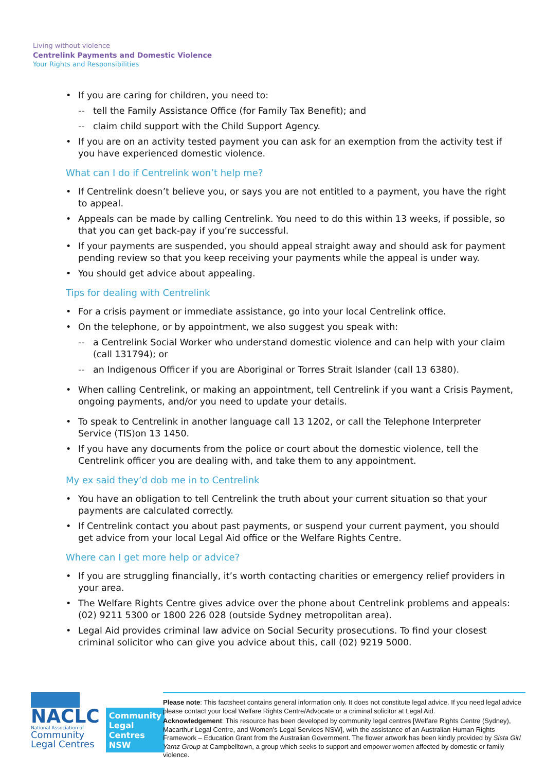Living without violence
Centrelink Payments and Domestic Violence
Your Rights and Responsibilities
• If you are caring for children, you need to:
-- tell the Family Assistance Office (for Family Tax Benefit); and
-- claim child support with the Child Support Agency.
• If you are on an activity tested payment you can ask for an exemption from the activity test if you have experienced domestic violence.
What can I do if Centrelink won’t help me?
• If Centrelink doesn’t believe you, or says you are not entitled to a payment, you have the right to appeal.
• Appeals can be made by calling Centrelink. You need to do this within 13 weeks, if possible, so that you can get back-pay if you’re successful.
• If your payments are suspended, you should appeal straight away and should ask for payment pending review so that you keep receiving your payments while the appeal is under way.
• You should get advice about appealing.
Tips for dealing with Centrelink
• For a crisis payment or immediate assistance, go into your local Centrelink office.
• On the telephone, or by appointment, we also suggest you speak with:
-- a Centrelink Social Worker who understand domestic violence and can help with your claim (call 131794); or
-- an Indigenous Officer if you are Aboriginal or Torres Strait Islander (call 13 6380).
• When calling Centrelink, or making an appointment, tell Centrelink if you want a Crisis Payment, ongoing payments, and/or you need to update your details.
• To speak to Centrelink in another language call 13 1202, or call the Telephone Interpreter Service (TIS)on 13 1450.
• If you have any documents from the police or court about the domestic violence, tell the Centrelink officer you are dealing with, and take them to any appointment.
My ex said they’d dob me in to Centrelink
• You have an obligation to tell Centrelink the truth about your current situation so that your payments are calculated correctly.
• If Centrelink contact you about past payments, or suspend your current payment, you should get advice from your local Legal Aid office or the Welfare Rights Centre.
Where can I get more help or advice?
• If you are struggling financially, it’s worth contacting charities or emergency relief providers in your area.
• The Welfare Rights Centre gives advice over the phone about Centrelink problems and appeals: (02) 9211 5300 or 1800 226 028 (outside Sydney metropolitan area).
• Legal Aid provides criminal law advice on Social Security prosecutions. To find your closest criminal solicitor who can give you advice about this, call (02) 9219 5000.
NACLC
National Association of
Community
Legal Centres
Community Legal Centres NSW
Please note: This factsheet contains general information only. It does not constitute legal advice. If you need legal advice please contact your local Welfare Rights Centre/Advocate or a criminal solicitor at Legal Aid.
Acknowledgement: This resource has been developed by community legal centres [Welfare Rights Centre (Sydney), Macarthur Legal Centre, and Women’s Legal Services NSW], with the assistance of an Australian Human Rights Framework – Education Grant from the Australian Government. The flower artwork has been kindly provided by Sista Girl Yarnz Group at Campbelltown, a group which seeks to support and empower women affected by domestic or family violence.